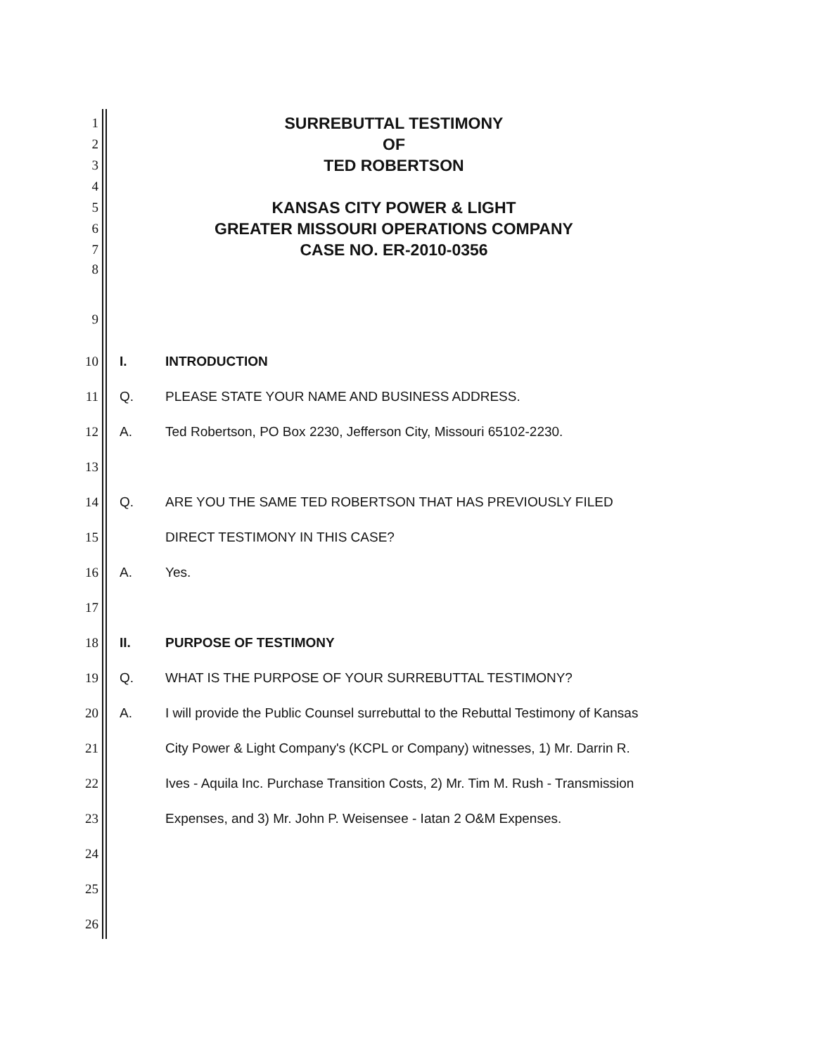1
SURREBUTTAL TESTIMONY
2
OF
3
TED ROBERTSON
4
5
KANSAS CITY POWER & LIGHT
6
GREATER MISSOURI OPERATIONS COMPANY
7
CASE NO. ER-2010-0356
8
9
10
I.
INTRODUCTION
11
Q.
PLEASE STATE YOUR NAME AND BUSINESS ADDRESS.
12
A.
Ted Robertson, PO Box 2230, Jefferson City, Missouri 65102-2230.
13
14
Q.
ARE YOU THE SAME TED ROBERTSON THAT HAS PREVIOUSLY FILED
15
DIRECT TESTIMONY IN THIS CASE?
16
A.
Yes.
17
18
II.
PURPOSE OF TESTIMONY
19
Q.
WHAT IS THE PURPOSE OF YOUR SURREBUTTAL TESTIMONY?
20
A.
I will provide the Public Counsel surrebuttal to the Rebuttal Testimony of Kansas
21
City Power & Light Company's (KCPL or Company) witnesses, 1) Mr. Darrin R.
22
Ives - Aquila Inc. Purchase Transition Costs, 2) Mr. Tim M. Rush - Transmission
23
Expenses, and 3) Mr. John P. Weisensee - Iatan 2 O&M Expenses.
24
25
26